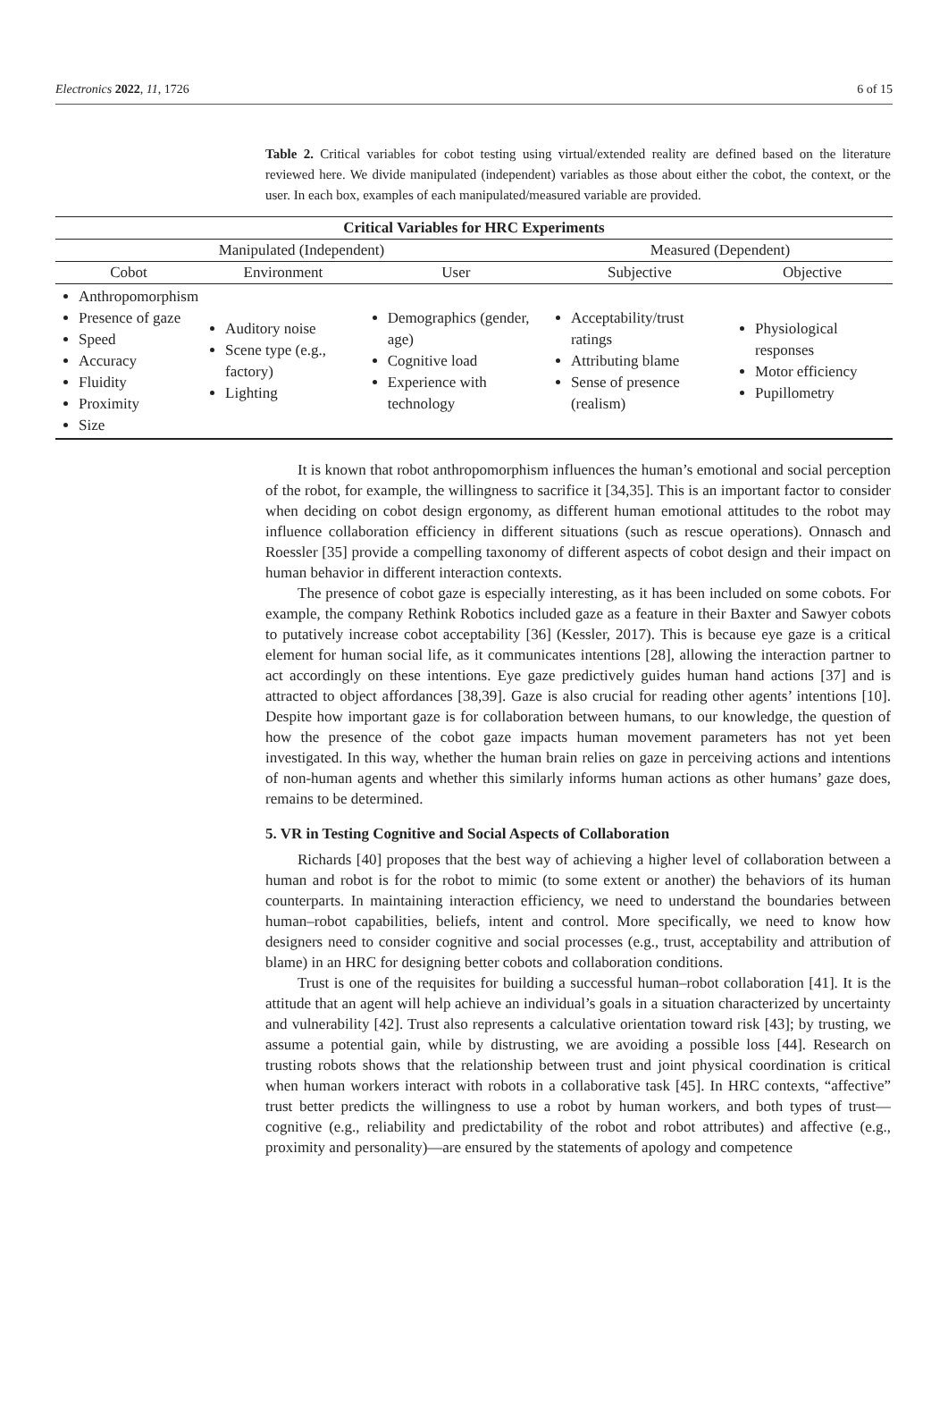Electronics 2022, 11, 1726 6 of 15
Table 2. Critical variables for cobot testing using virtual/extended reality are defined based on the literature reviewed here. We divide manipulated (independent) variables as those about either the cobot, the context, or the user. In each box, examples of each manipulated/measured variable are provided.
| Critical Variables for HRC Experiments | | | | |
| --- | --- | --- | --- | --- |
| Manipulated (Independent) | | | Measured (Dependent) | |
| Cobot | Environment | User | Subjective | Objective |
| Anthropomorphism Presence of gaze Speed Accuracy Fluidity Proximity Size | Auditory noise Scene type (e.g., factory) Lighting | Demographics (gender, age) Cognitive load Experience with technology | Acceptability/trust ratings Attributing blame Sense of presence (realism) | Physiological responses Motor efficiency Pupillometry |
It is known that robot anthropomorphism influences the human’s emotional and social perception of the robot, for example, the willingness to sacrifice it [34,35]. This is an important factor to consider when deciding on cobot design ergonomy, as different human emotional attitudes to the robot may influence collaboration efficiency in different situations (such as rescue operations). Onnasch and Roessler [35] provide a compelling taxonomy of different aspects of cobot design and their impact on human behavior in different interaction contexts.
The presence of cobot gaze is especially interesting, as it has been included on some cobots. For example, the company Rethink Robotics included gaze as a feature in their Baxter and Sawyer cobots to putatively increase cobot acceptability [36] (Kessler, 2017). This is because eye gaze is a critical element for human social life, as it communicates intentions [28], allowing the interaction partner to act accordingly on these intentions. Eye gaze predictively guides human hand actions [37] and is attracted to object affordances [38,39]. Gaze is also crucial for reading other agents’ intentions [10]. Despite how important gaze is for collaboration between humans, to our knowledge, the question of how the presence of the cobot gaze impacts human movement parameters has not yet been investigated. In this way, whether the human brain relies on gaze in perceiving actions and intentions of non-human agents and whether this similarly informs human actions as other humans’ gaze does, remains to be determined.
5. VR in Testing Cognitive and Social Aspects of Collaboration
Richards [40] proposes that the best way of achieving a higher level of collaboration between a human and robot is for the robot to mimic (to some extent or another) the behaviors of its human counterparts. In maintaining interaction efficiency, we need to understand the boundaries between human–robot capabilities, beliefs, intent and control. More specifically, we need to know how designers need to consider cognitive and social processes (e.g., trust, acceptability and attribution of blame) in an HRC for designing better cobots and collaboration conditions.
Trust is one of the requisites for building a successful human–robot collaboration [41]. It is the attitude that an agent will help achieve an individual’s goals in a situation characterized by uncertainty and vulnerability [42]. Trust also represents a calculative orientation toward risk [43]; by trusting, we assume a potential gain, while by distrusting, we are avoiding a possible loss [44]. Research on trusting robots shows that the relationship between trust and joint physical coordination is critical when human workers interact with robots in a collaborative task [45]. In HRC contexts, “affective” trust better predicts the willingness to use a robot by human workers, and both types of trust—cognitive (e.g., reliability and predictability of the robot and robot attributes) and affective (e.g., proximity and personality)—are ensured by the statements of apology and competence